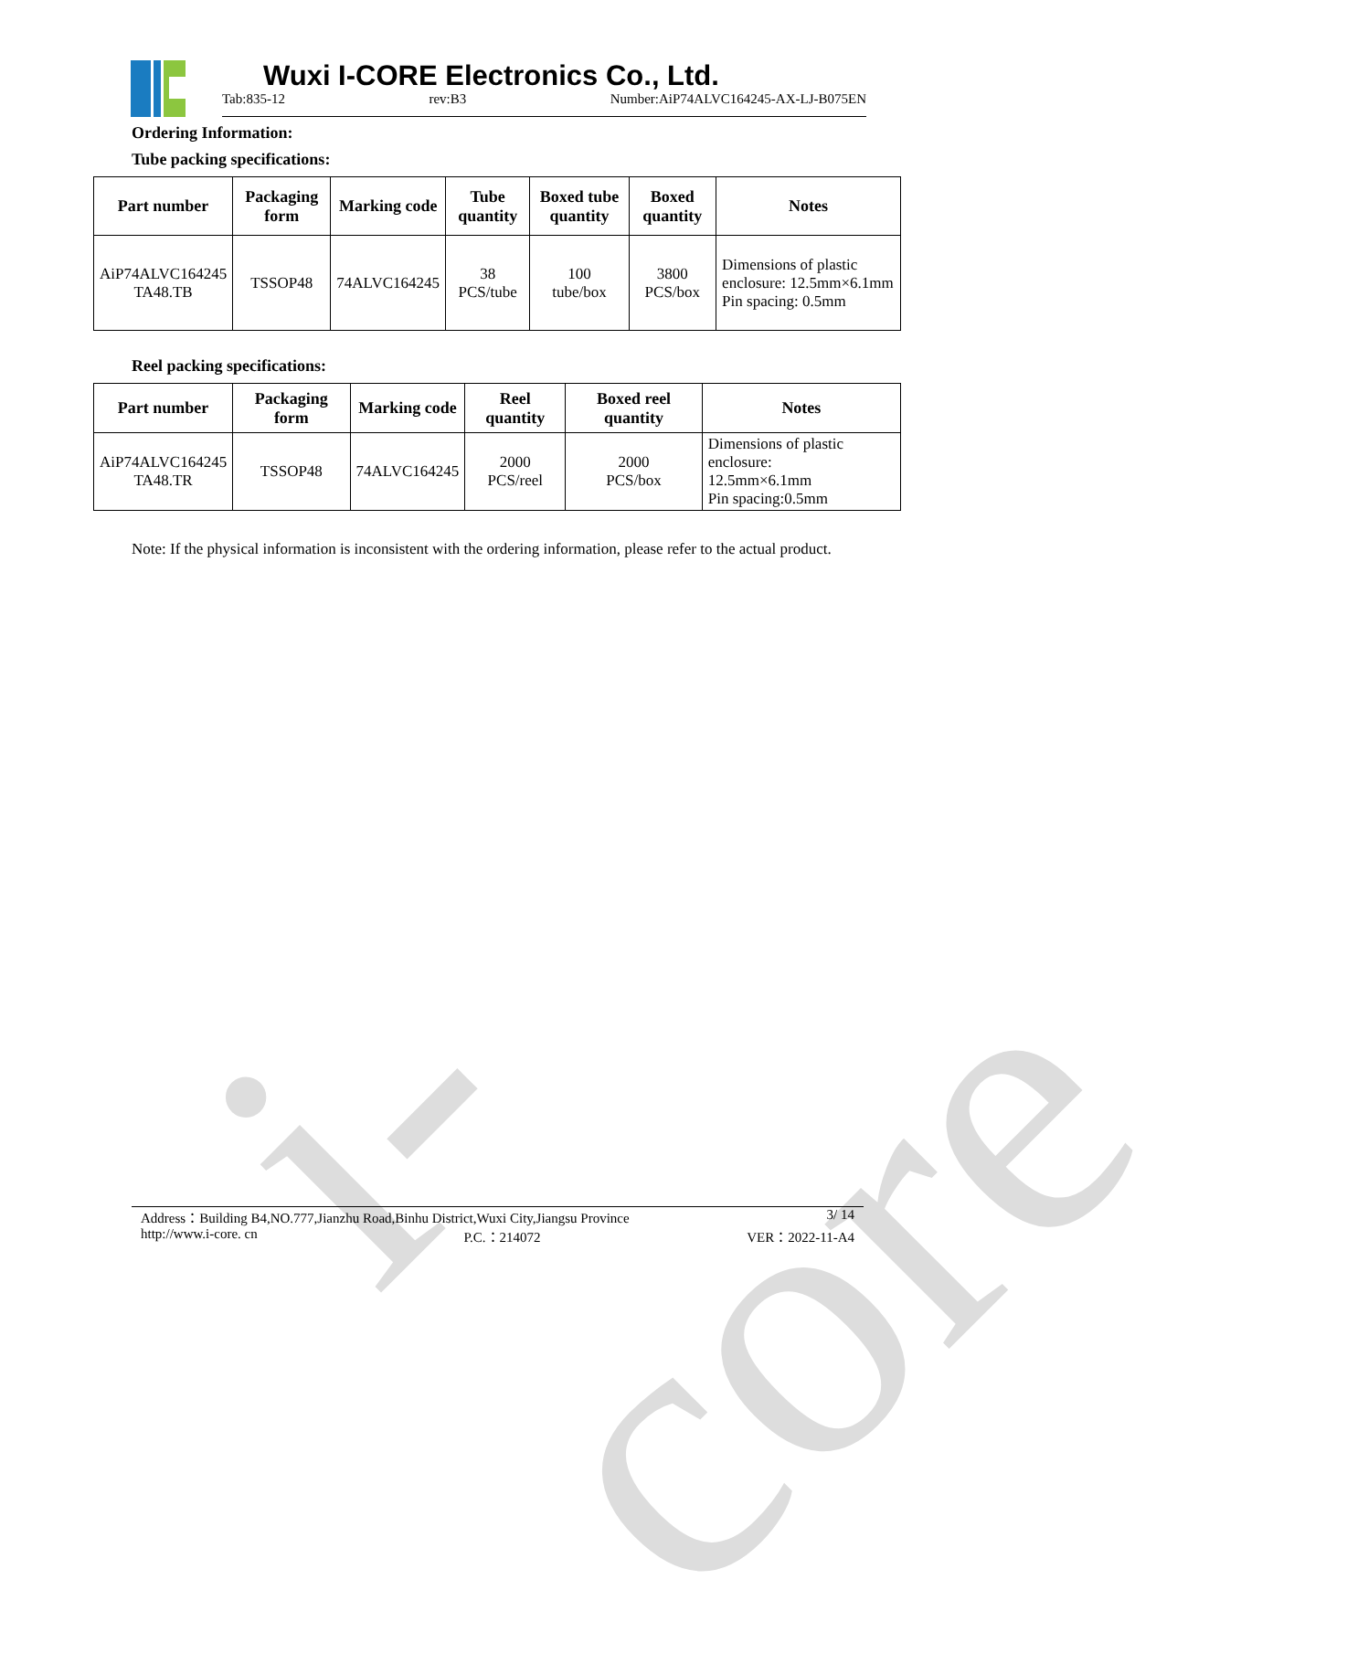i-core
Wuxi I-CORE Electronics Co., Ltd.
Tab:835-12 rev:B3 Number:AiP74ALVC164245-AX-LJ-B075EN
Ordering Information:
Tube packing specifications:
| Part number | Packaging form | Marking code | Tube quantity | Boxed tube quantity | Boxed quantity | Notes |
| --- | --- | --- | --- | --- | --- | --- |
| AiP74ALVC164245 TA48.TB | TSSOP48 | 74ALVC164245 | 38 PCS/tube | 100 tube/box | 3800 PCS/box | Dimensions of plastic enclosure: 12.5mm×6.1mm Pin spacing: 0.5mm |
Reel packing specifications:
| Part number | Packaging form | Marking code | Reel quantity | Boxed reel quantity | Notes |
| --- | --- | --- | --- | --- | --- |
| AiP74ALVC164245 TA48.TR | TSSOP48 | 74ALVC164245 | 2000 PCS/reel | 2000 PCS/box | Dimensions of plastic enclosure: 12.5mm×6.1mm Pin spacing:0.5mm |
Note: If the physical information is inconsistent with the ordering information, please refer to the actual product.
Address：Building B4,NO.777,Jianzhu Road,Binhu District,Wuxi City,Jiangsu Province 3/ 14
http://www.i-core. cn P.C.：214072 VER：2022-11-A4